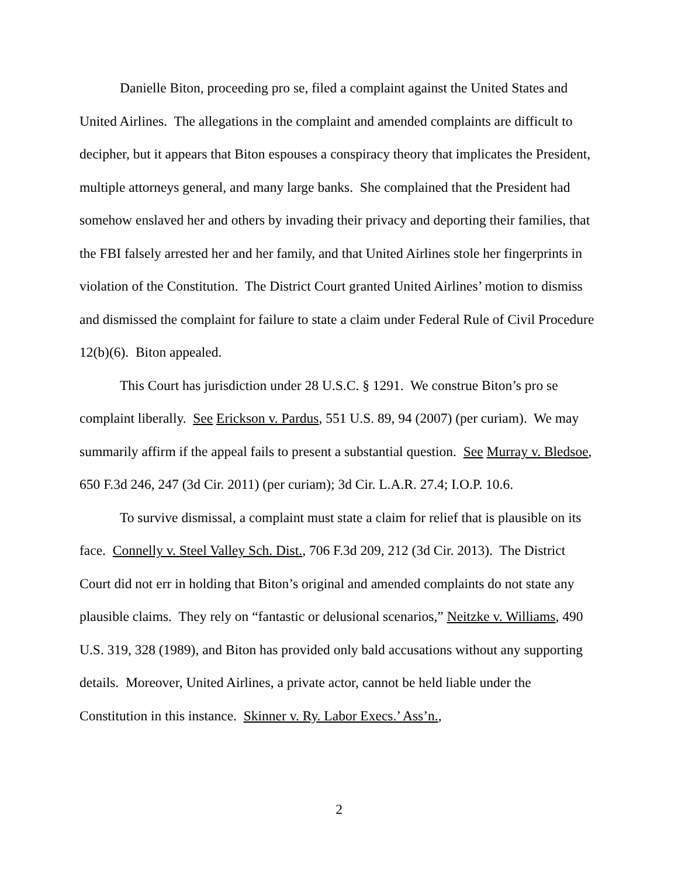Danielle Biton, proceeding pro se, filed a complaint against the United States and United Airlines. The allegations in the complaint and amended complaints are difficult to decipher, but it appears that Biton espouses a conspiracy theory that implicates the President, multiple attorneys general, and many large banks. She complained that the President had somehow enslaved her and others by invading their privacy and deporting their families, that the FBI falsely arrested her and her family, and that United Airlines stole her fingerprints in violation of the Constitution. The District Court granted United Airlines’ motion to dismiss and dismissed the complaint for failure to state a claim under Federal Rule of Civil Procedure 12(b)(6). Biton appealed.
This Court has jurisdiction under 28 U.S.C. § 1291. We construe Biton’s pro se complaint liberally. See Erickson v. Pardus, 551 U.S. 89, 94 (2007) (per curiam). We may summarily affirm if the appeal fails to present a substantial question. See Murray v. Bledsoe, 650 F.3d 246, 247 (3d Cir. 2011) (per curiam); 3d Cir. L.A.R. 27.4; I.O.P. 10.6.
To survive dismissal, a complaint must state a claim for relief that is plausible on its face. Connelly v. Steel Valley Sch. Dist., 706 F.3d 209, 212 (3d Cir. 2013). The District Court did not err in holding that Biton’s original and amended complaints do not state any plausible claims. They rely on “fantastic or delusional scenarios,” Neitzke v. Williams, 490 U.S. 319, 328 (1989), and Biton has provided only bald accusations without any supporting details. Moreover, United Airlines, a private actor, cannot be held liable under the Constitution in this instance. Skinner v. Ry. Labor Execs.’ Ass’n.,
2